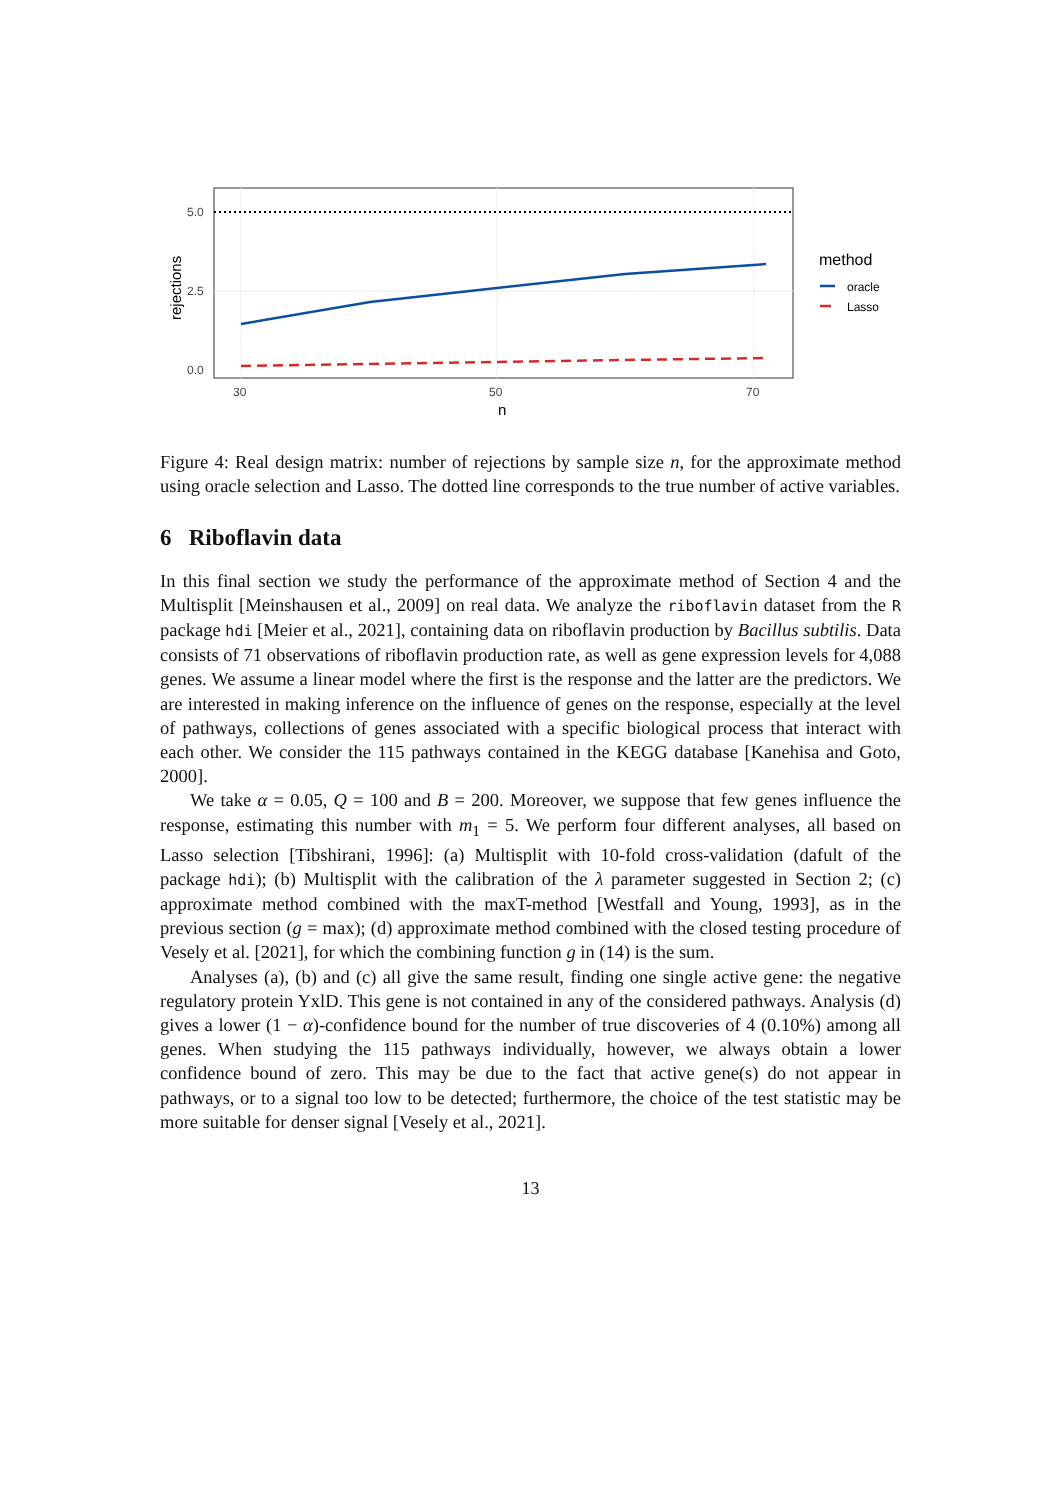5.0
2.5
0.0
30
50
70
n
rejections
method
oracle
Lasso
Figure 4: Real design matrix: number of rejections by sample size n, for the approximate method using oracle selection and Lasso. The dotted line corresponds to the true number of active variables.
6 Riboflavin data
In this final section we study the performance of the approximate method of Section 4 and the Multisplit [Meinshausen et al., 2009] on real data. We analyze the riboflavin dataset from the R package hdi [Meier et al., 2021], containing data on riboflavin production by Bacillus subtilis. Data consists of 71 observations of riboflavin production rate, as well as gene expression levels for 4,088 genes. We assume a linear model where the first is the response and the latter are the predictors. We are interested in making inference on the influence of genes on the response, especially at the level of pathways, collections of genes associated with a specific biological process that interact with each other. We consider the 115 pathways contained in the KEGG database [Kanehisa and Goto, 2000].
We take α = 0.05, Q = 100 and B = 200. Moreover, we suppose that few genes influence the response, estimating this number with m<sub>1</sub> = 5. We perform four different analyses, all based on Lasso selection [Tibshirani, 1996]: (a) Multisplit with 10-fold cross-validation (dafult of the package hdi); (b) Multisplit with the calibration of the λ parameter suggested in Section 2; (c) approximate method combined with the maxT-method [Westfall and Young, 1993], as in the previous section (g = max); (d) approximate method combined with the closed testing procedure of Vesely et al. [2021], for which the combining function g in (14) is the sum.
Analyses (a), (b) and (c) all give the same result, finding one single active gene: the negative regulatory protein YxlD. This gene is not contained in any of the considered pathways. Analysis (d) gives a lower (1 − α)-confidence bound for the number of true discoveries of 4 (0.10%) among all genes. When studying the 115 pathways individually, however, we always obtain a lower confidence bound of zero. This may be due to the fact that active gene(s) do not appear in pathways, or to a signal too low to be detected; furthermore, the choice of the test statistic may be more suitable for denser signal [Vesely et al., 2021].
13